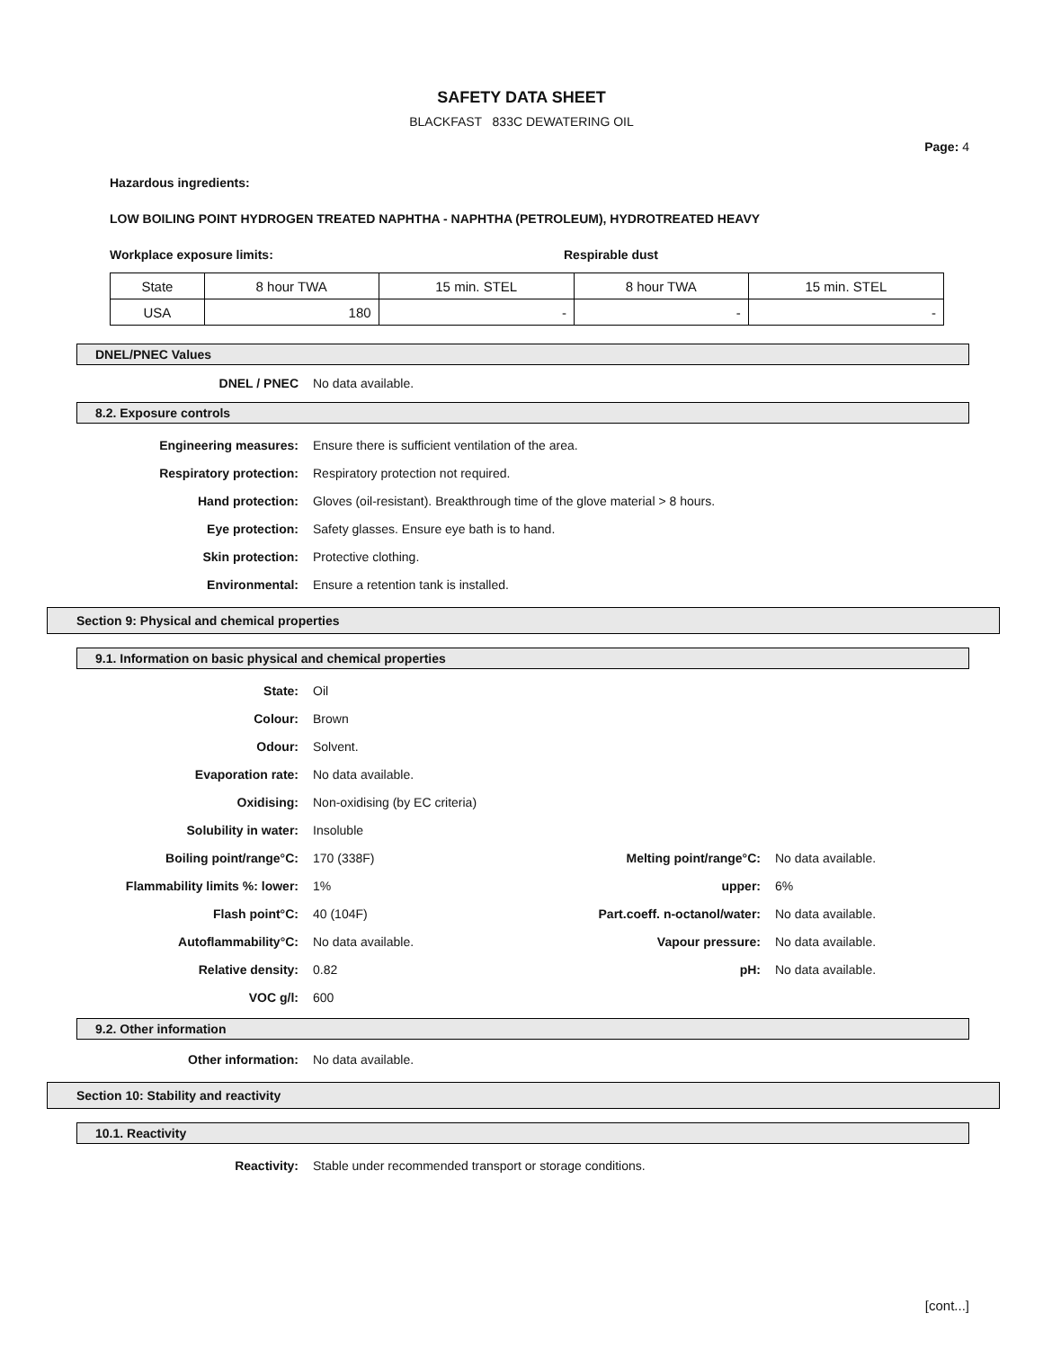SAFETY DATA SHEET
BLACKFAST 833C DEWATERING OIL
Page: 4
Hazardous ingredients:
LOW BOILING POINT HYDROGEN TREATED NAPHTHA - NAPHTHA (PETROLEUM), HYDROTREATED HEAVY
Workplace exposure limits: Respirable dust
| State | 8 hour TWA | 15 min. STEL | 8 hour TWA | 15 min. STEL |
| USA | 180 | - | - | - |
DNEL/PNEC Values
DNEL / PNEC No data available.
8.2. Exposure controls
Engineering measures: Ensure there is sufficient ventilation of the area.
Respiratory protection: Respiratory protection not required.
Hand protection: Gloves (oil-resistant). Breakthrough time of the glove material > 8 hours.
Eye protection: Safety glasses. Ensure eye bath is to hand.
Skin protection: Protective clothing.
Environmental: Ensure a retention tank is installed.
Section 9: Physical and chemical properties
9.1. Information on basic physical and chemical properties
State: Oil
Colour: Brown
Odour: Solvent.
Evaporation rate: No data available.
Oxidising: Non-oxidising (by EC criteria)
Solubility in water: Insoluble
Boiling point/range°C: 170 (338F) Melting point/range°C: No data available.
Flammability limits %: lower: 1% upper: 6%
Flash point°C: 40 (104F) Part.coeff. n-octanol/water: No data available.
Autoflammability°C: No data available. Vapour pressure: No data available.
Relative density: 0.82 pH: No data available.
VOC g/l: 600
9.2. Other information
Other information: No data available.
Section 10: Stability and reactivity
10.1. Reactivity
Reactivity: Stable under recommended transport or storage conditions.
[cont...]